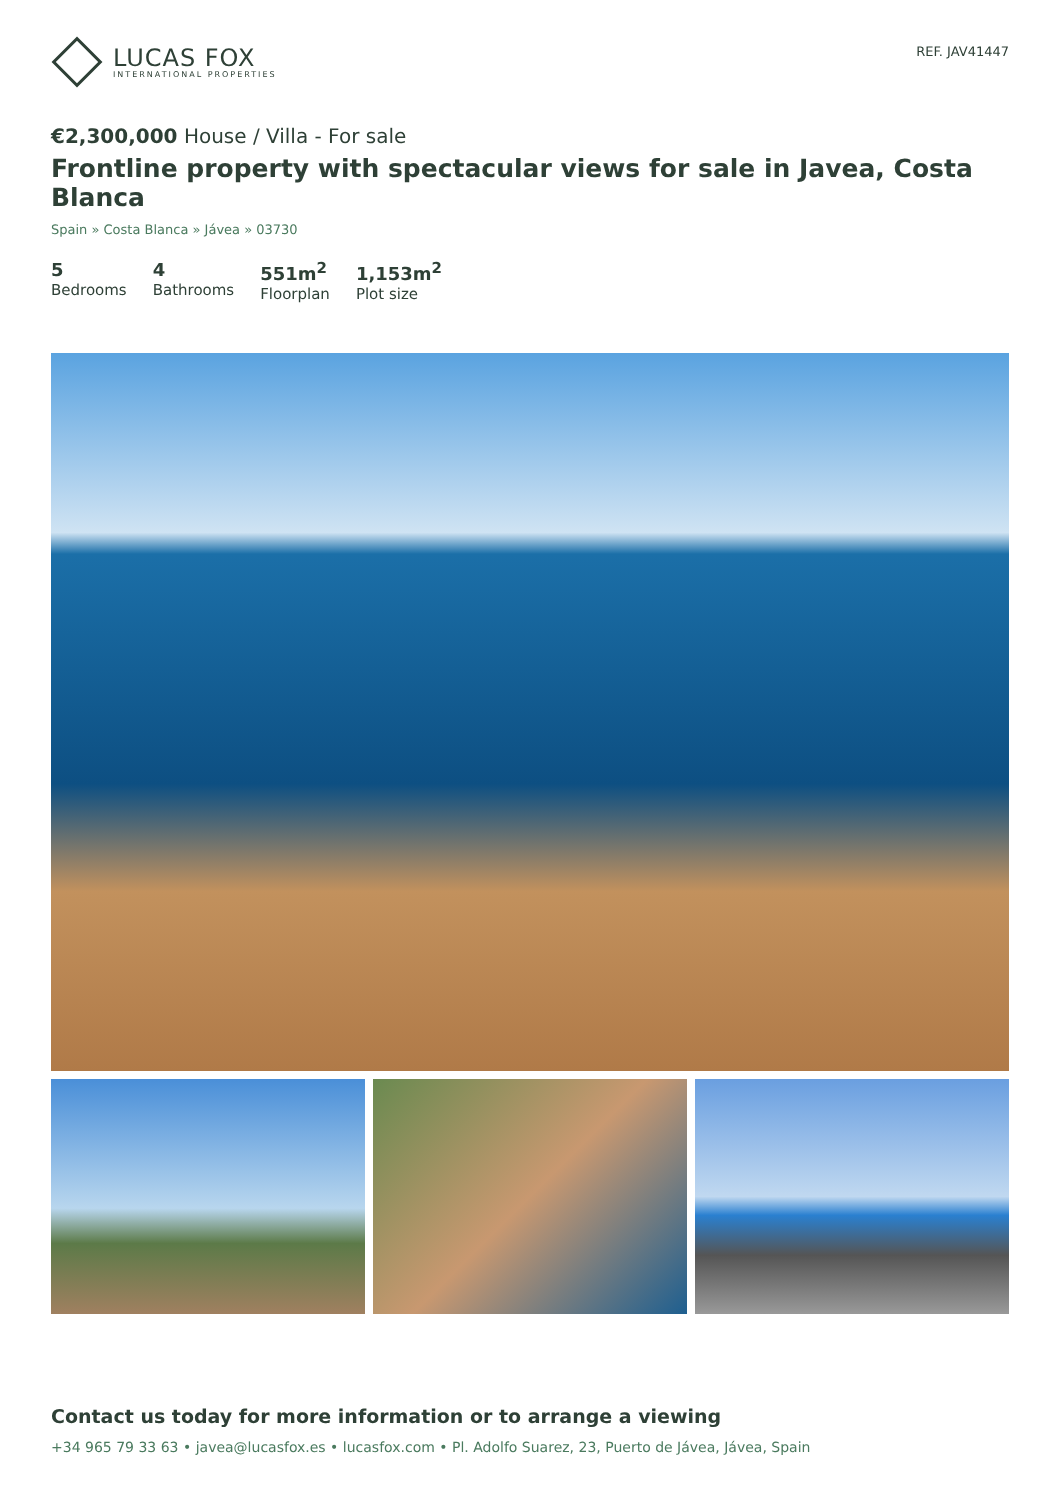LUCAS FOX
INTERNATIONAL PROPERTIES
REF. JAV41447
€2,300,000 House / Villa - For sale
Frontline property with spectacular views for sale in Javea, Costa Blanca
Spain » Costa Blanca » Jávea » 03730
5
Bedrooms
4
Bathrooms
551m<sup>2</sup>
Floorplan
1,153m<sup>2</sup>
Plot size
Contact us today for more information or to arrange a viewing
+34 965 79 33 63 • javea@lucasfox.es • lucasfox.com • Pl. Adolfo Suarez, 23, Puerto de Jávea, Jávea, Spain